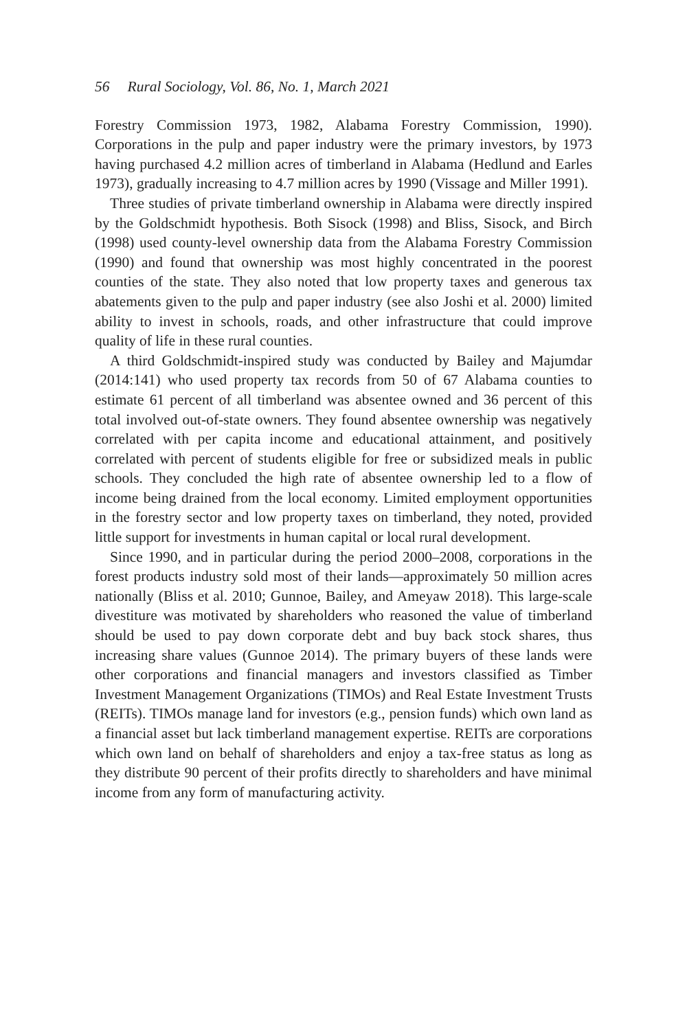56 Rural Sociology, Vol. 86, No. 1, March 2021
Forestry Commission 1973, 1982, Alabama Forestry Commission, 1990). Corporations in the pulp and paper industry were the primary investors, by 1973 having purchased 4.2 million acres of timberland in Alabama (Hedlund and Earles 1973), gradually increasing to 4.7 million acres by 1990 (Vissage and Miller 1991).
Three studies of private timberland ownership in Alabama were directly inspired by the Goldschmidt hypothesis. Both Sisock (1998) and Bliss, Sisock, and Birch (1998) used county-level ownership data from the Alabama Forestry Commission (1990) and found that ownership was most highly concentrated in the poorest counties of the state. They also noted that low property taxes and generous tax abatements given to the pulp and paper industry (see also Joshi et al. 2000) limited ability to invest in schools, roads, and other infrastructure that could improve quality of life in these rural counties.
A third Goldschmidt-inspired study was conducted by Bailey and Majumdar (2014:141) who used property tax records from 50 of 67 Alabama counties to estimate 61 percent of all timberland was absentee owned and 36 percent of this total involved out-of-state owners. They found absentee ownership was negatively correlated with per capita income and educational attainment, and positively correlated with percent of students eligible for free or subsidized meals in public schools. They concluded the high rate of absentee ownership led to a flow of income being drained from the local economy. Limited employment opportunities in the forestry sector and low property taxes on timberland, they noted, provided little support for investments in human capital or local rural development.
Since 1990, and in particular during the period 2000–2008, corporations in the forest products industry sold most of their lands—approximately 50 million acres nationally (Bliss et al. 2010; Gunnoe, Bailey, and Ameyaw 2018). This large-scale divestiture was motivated by shareholders who reasoned the value of timberland should be used to pay down corporate debt and buy back stock shares, thus increasing share values (Gunnoe 2014). The primary buyers of these lands were other corporations and financial managers and investors classified as Timber Investment Management Organizations (TIMOs) and Real Estate Investment Trusts (REITs). TIMOs manage land for investors (e.g., pension funds) which own land as a financial asset but lack timberland management expertise. REITs are corporations which own land on behalf of shareholders and enjoy a tax-free status as long as they distribute 90 percent of their profits directly to shareholders and have minimal income from any form of manufacturing activity.